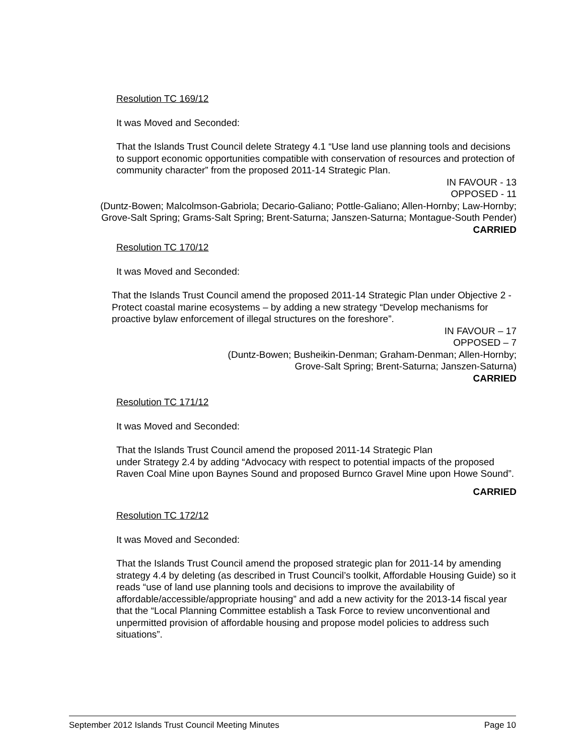Resolution TC 169/12
It was Moved and Seconded:
That the Islands Trust Council delete Strategy 4.1 “Use land use planning tools and decisions to support economic opportunities compatible with conservation of resources and protection of community character” from the proposed 2011-14 Strategic Plan.
IN FAVOUR - 13
OPPOSED - 11
(Duntz-Bowen; Malcolmson-Gabriola; Decario-Galiano; Pottle-Galiano; Allen-Hornby; Law-Hornby; Grove-Salt Spring; Grams-Salt Spring; Brent-Saturna; Janszen-Saturna; Montague-South Pender)
CARRIED
Resolution TC 170/12
It was Moved and Seconded:
That the Islands Trust Council amend the proposed 2011-14 Strategic Plan under Objective 2 - Protect coastal marine ecosystems – by adding a new strategy “Develop mechanisms for proactive bylaw enforcement of illegal structures on the foreshore”.
IN FAVOUR – 17
OPPOSED – 7
(Duntz-Bowen; Busheikin-Denman; Graham-Denman; Allen-Hornby;
Grove-Salt Spring; Brent-Saturna; Janszen-Saturna)
CARRIED
Resolution TC 171/12
It was Moved and Seconded:
That the Islands Trust Council amend the proposed 2011-14 Strategic Plan
under Strategy 2.4 by adding “Advocacy with respect to potential impacts of the proposed Raven Coal Mine upon Baynes Sound and proposed Burnco Gravel Mine upon Howe Sound”.
CARRIED
Resolution TC 172/12
It was Moved and Seconded:
That the Islands Trust Council amend the proposed strategic plan for 2011-14 by amending strategy 4.4 by deleting (as described in Trust Council’s toolkit, Affordable Housing Guide) so it reads “use of land use planning tools and decisions to improve the availability of affordable/accessible/appropriate housing” and add a new activity for the 2013-14 fiscal year that the “Local Planning Committee establish a Task Force to review unconventional and unpermitted provision of affordable housing and propose model policies to address such situations”.
September 2012 Islands Trust Council Meeting Minutes Page 10